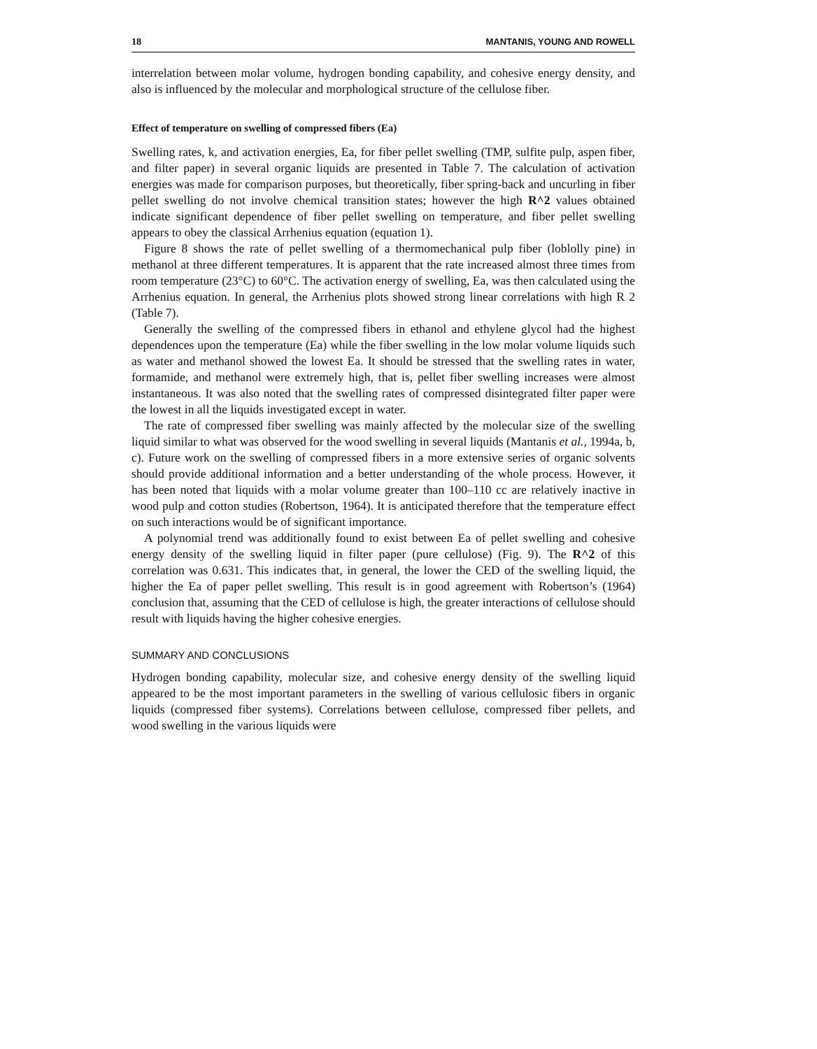18 MANTANIS, YOUNG AND ROWELL
interrelation between molar volume, hydrogen bonding capability, and cohesive energy density, and also is influenced by the molecular and morphological structure of the cellulose fiber.
Effect of temperature on swelling of compressed fibers (Ea)
Swelling rates, k, and activation energies, Ea, for fiber pellet swelling (TMP, sulfite pulp, aspen fiber, and filter paper) in several organic liquids are presented in Table 7. The calculation of activation energies was made for comparison purposes, but theoretically, fiber spring-back and uncurling in fiber pellet swelling do not involve chemical transition states; however the high R^2 values obtained indicate significant dependence of fiber pellet swelling on temperature, and fiber pellet swelling appears to obey the classical Arrhenius equation (equation 1).
Figure 8 shows the rate of pellet swelling of a thermomechanical pulp fiber (loblolly pine) in methanol at three different temperatures. It is apparent that the rate increased almost three times from room temperature (23°C) to 60°C. The activation energy of swelling, Ea, was then calculated using the Arrhenius equation. In general, the Arrhenius plots showed strong linear correlations with high R 2 (Table 7).
Generally the swelling of the compressed fibers in ethanol and ethylene glycol had the highest dependences upon the temperature (Ea) while the fiber swelling in the low molar volume liquids such as water and methanol showed the lowest Ea. It should be stressed that the swelling rates in water, formamide, and methanol were extremely high, that is, pellet fiber swelling increases were almost instantaneous. It was also noted that the swelling rates of compressed disintegrated filter paper were the lowest in all the liquids investigated except in water.
The rate of compressed fiber swelling was mainly affected by the molecular size of the swelling liquid similar to what was observed for the wood swelling in several liquids (Mantanis et al., 1994a, b, c). Future work on the swelling of compressed fibers in a more extensive series of organic solvents should provide additional information and a better understanding of the whole process. However, it has been noted that liquids with a molar volume greater than 100–110 cc are relatively inactive in wood pulp and cotton studies (Robertson, 1964). It is anticipated therefore that the temperature effect on such interactions would be of significant importance.
A polynomial trend was additionally found to exist between Ea of pellet swelling and cohesive energy density of the swelling liquid in filter paper (pure cellulose) (Fig. 9). The R^2 of this correlation was 0.631. This indicates that, in general, the lower the CED of the swelling liquid, the higher the Ea of paper pellet swelling. This result is in good agreement with Robertson’s (1964) conclusion that, assuming that the CED of cellulose is high, the greater interactions of cellulose should result with liquids having the higher cohesive energies.
SUMMARY AND CONCLUSIONS
Hydrogen bonding capability, molecular size, and cohesive energy density of the swelling liquid appeared to be the most important parameters in the swelling of various cellulosic fibers in organic liquids (compressed fiber systems). Correlations between cellulose, compressed fiber pellets, and wood swelling in the various liquids were